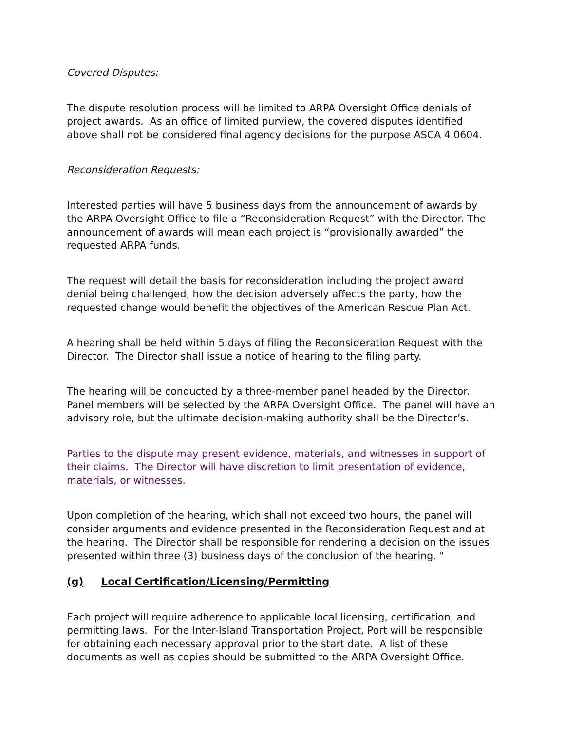Covered Disputes:
The dispute resolution process will be limited to ARPA Oversight Office denials of project awards. As an office of limited purview, the covered disputes identified above shall not be considered final agency decisions for the purpose ASCA 4.0604.
Reconsideration Requests:
Interested parties will have 5 business days from the announcement of awards by the ARPA Oversight Office to file a “Reconsideration Request” with the Director. The announcement of awards will mean each project is “provisionally awarded” the requested ARPA funds.
The request will detail the basis for reconsideration including the project award denial being challenged, how the decision adversely affects the party, how the requested change would benefit the objectives of the American Rescue Plan Act.
A hearing shall be held within 5 days of filing the Reconsideration Request with the Director. The Director shall issue a notice of hearing to the filing party.
The hearing will be conducted by a three-member panel headed by the Director. Panel members will be selected by the ARPA Oversight Office. The panel will have an advisory role, but the ultimate decision-making authority shall be the Director’s.
Parties to the dispute may present evidence, materials, and witnesses in support of their claims. The Director will have discretion to limit presentation of evidence, materials, or witnesses.
Upon completion of the hearing, which shall not exceed two hours, the panel will consider arguments and evidence presented in the Reconsideration Request and at the hearing. The Director shall be responsible for rendering a decision on the issues presented within three (3) business days of the conclusion of the hearing. "
(g) Local Certification/Licensing/Permitting
Each project will require adherence to applicable local licensing, certification, and permitting laws. For the Inter-Island Transportation Project, Port will be responsible for obtaining each necessary approval prior to the start date. A list of these documents as well as copies should be submitted to the ARPA Oversight Office.